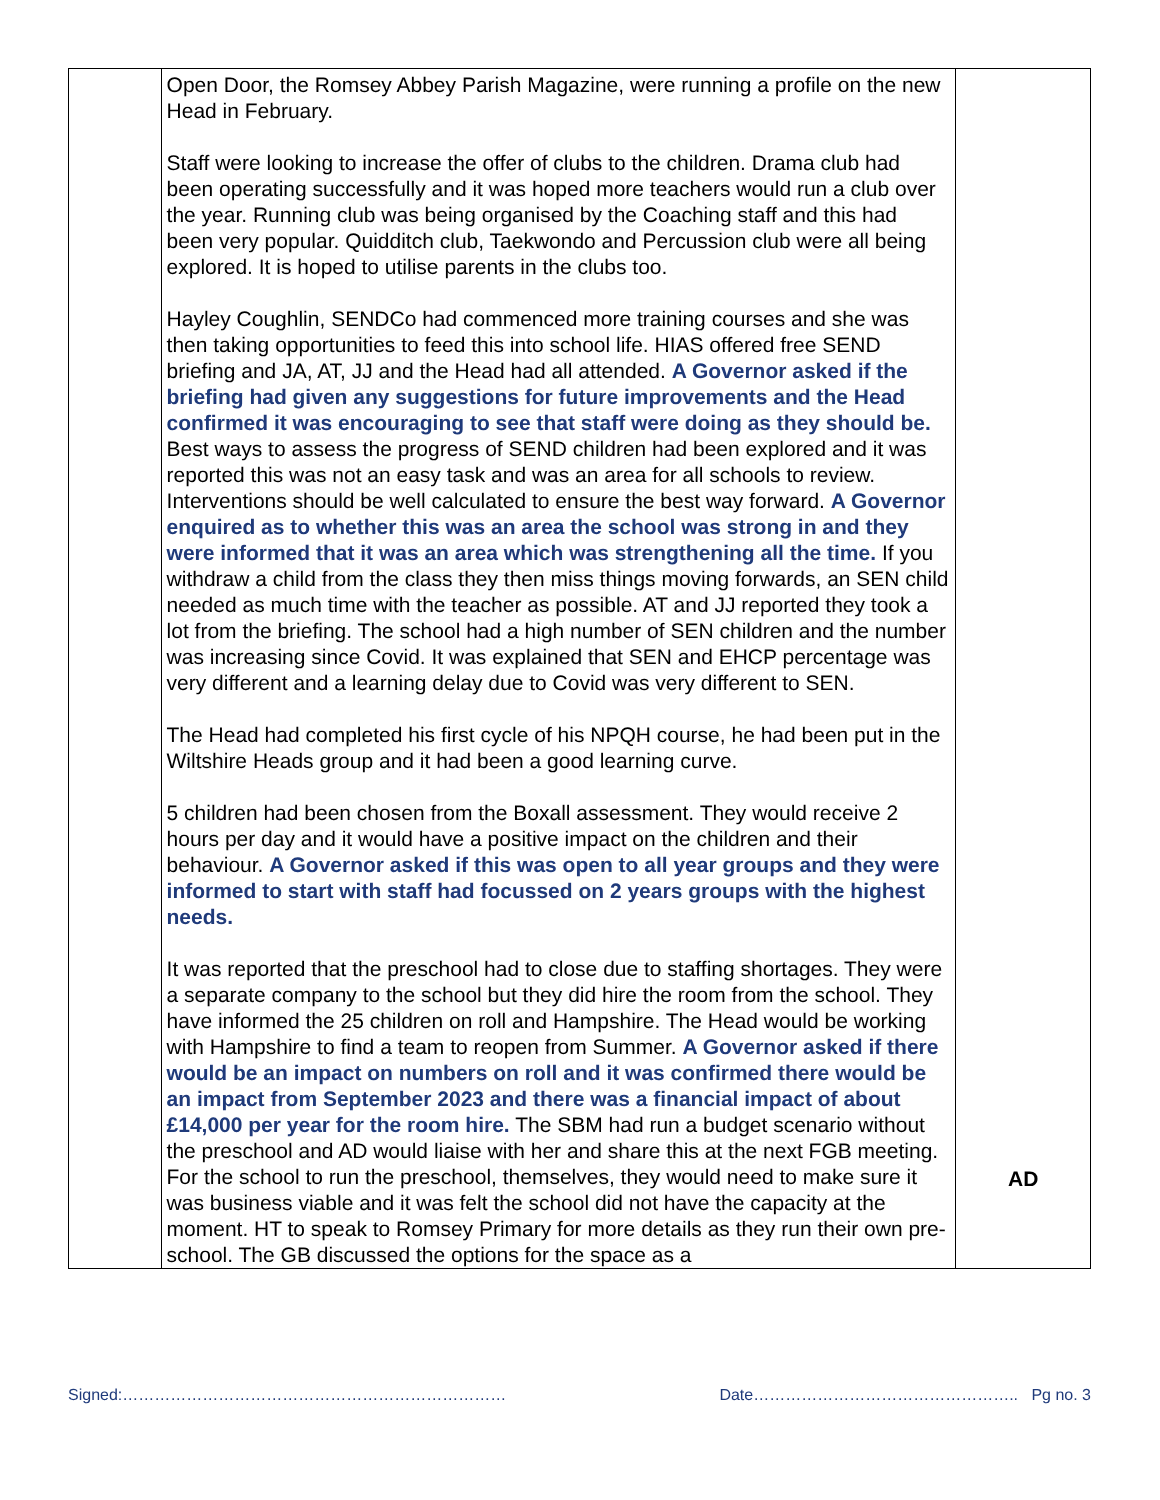| | Open Door, the Romsey Abbey Parish Magazine, were running a profile on the new Head in February. Staff were looking to increase the offer of clubs to the children. Drama club had been operating successfully and it was hoped more teachers would run a club over the year. Running club was being organised by the Coaching staff and this had been very popular. Quidditch club, Taekwondo and Percussion club were all being explored. It is hoped to utilise parents in the clubs too. Hayley Coughlin, SENDCo had commenced more training courses and she was then taking opportunities to feed this into school life. HIAS offered free SEND briefing and JA, AT, JJ and the Head had all attended. A Governor asked if the briefing had given any suggestions for future improvements and the Head confirmed it was encouraging to see that staff were doing as they should be. Best ways to assess the progress of SEND children had been explored and it was reported this was not an easy task and was an area for all schools to review. Interventions should be well calculated to ensure the best way forward. A Governor enquired as to whether this was an area the school was strong in and they were informed that it was an area which was strengthening all the time. If you withdraw a child from the class they then miss things moving forwards, an SEN child needed as much time with the teacher as possible. AT and JJ reported they took a lot from the briefing. The school had a high number of SEN children and the number was increasing since Covid. It was explained that SEN and EHCP percentage was very different and a learning delay due to Covid was very different to SEN. The Head had completed his first cycle of his NPQH course, he had been put in the Wiltshire Heads group and it had been a good learning curve. 5 children had been chosen from the Boxall assessment. They would receive 2 hours per day and it would have a positive impact on the children and their behaviour. A Governor asked if this was open to all year groups and they were informed to start with staff had focussed on 2 years groups with the highest needs. It was reported that the preschool had to close due to staffing shortages. They were a separate company to the school but they did hire the room from the school. They have informed the 25 children on roll and Hampshire. The Head would be working with Hampshire to find a team to reopen from Summer. A Governor asked if there would be an impact on numbers on roll and it was confirmed there would be an impact from September 2023 and there was a financial impact of about £14,000 per year for the room hire. The SBM had run a budget scenario without the preschool and AD would liaise with her and share this at the next FGB meeting. For the school to run the preschool, themselves, they would need to make sure it was business viable and it was felt the school did not have the capacity at the moment. HT to speak to Romsey Primary for more details as they run their own pre-school. The GB discussed the options for the space as a | AD |
Signed:……………………………………………………………… Date………………………………………….. Pg no. 3